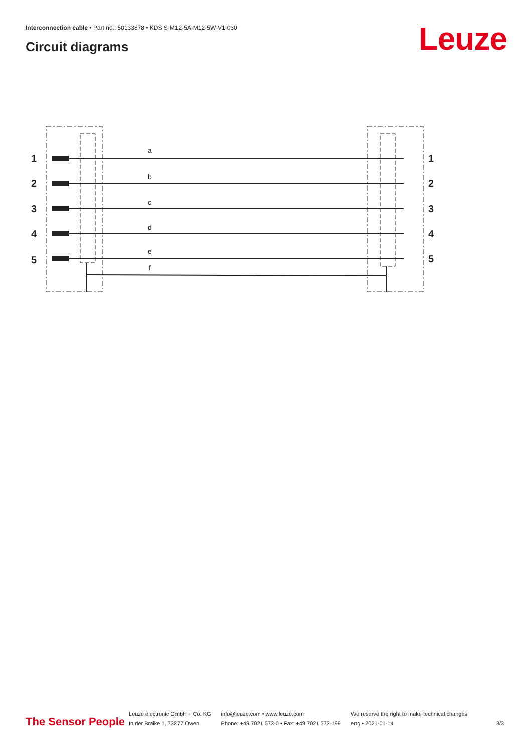Interconnection cable • Part no.: 50133878 • KDS S-M12-5A-M12-5W-V1-030
Circuit diagrams Leuze
1
2
3
4
5
1
2
3
4
5
a
b
c
d
e
f
The Sensor People
Leuze electronic GmbH + Co. KG
In der Braike 1, 73277 Owen
info@leuze.com • www.leuze.com
Phone: +49 7021 573-0 • Fax: +49 7021 573-199
We reserve the right to make technical changes
eng • 2021-01-14
3/3